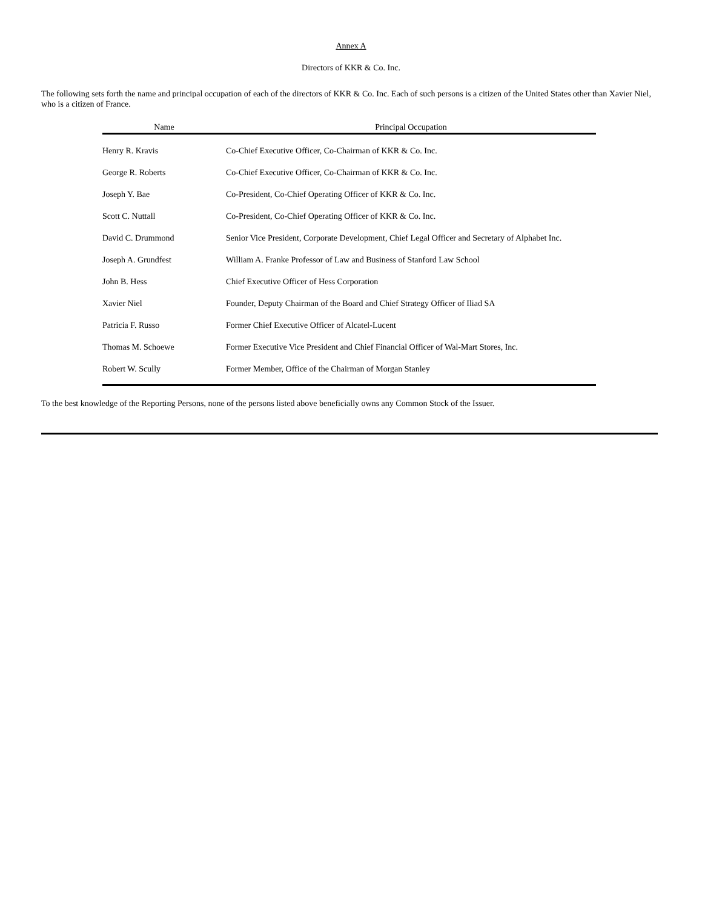Annex A
Directors of KKR & Co. Inc.
The following sets forth the name and principal occupation of each of the directors of KKR & Co. Inc. Each of such persons is a citizen of the United States other than Xavier Niel, who is a citizen of France.
| Name | Principal Occupation |
| --- | --- |
| Henry R. Kravis | Co-Chief Executive Officer, Co-Chairman of KKR & Co. Inc. |
| George R. Roberts | Co-Chief Executive Officer, Co-Chairman of KKR & Co. Inc. |
| Joseph Y. Bae | Co-President, Co-Chief Operating Officer of KKR & Co. Inc. |
| Scott C. Nuttall | Co-President, Co-Chief Operating Officer of KKR & Co. Inc. |
| David C. Drummond | Senior Vice President, Corporate Development, Chief Legal Officer and Secretary of Alphabet Inc. |
| Joseph A. Grundfest | William A. Franke Professor of Law and Business of Stanford Law School |
| John B. Hess | Chief Executive Officer of Hess Corporation |
| Xavier Niel | Founder, Deputy Chairman of the Board and Chief Strategy Officer of Iliad SA |
| Patricia F. Russo | Former Chief Executive Officer of Alcatel-Lucent |
| Thomas M. Schoewe | Former Executive Vice President and Chief Financial Officer of Wal-Mart Stores, Inc. |
| Robert W. Scully | Former Member, Office of the Chairman of Morgan Stanley |
To the best knowledge of the Reporting Persons, none of the persons listed above beneficially owns any Common Stock of the Issuer.